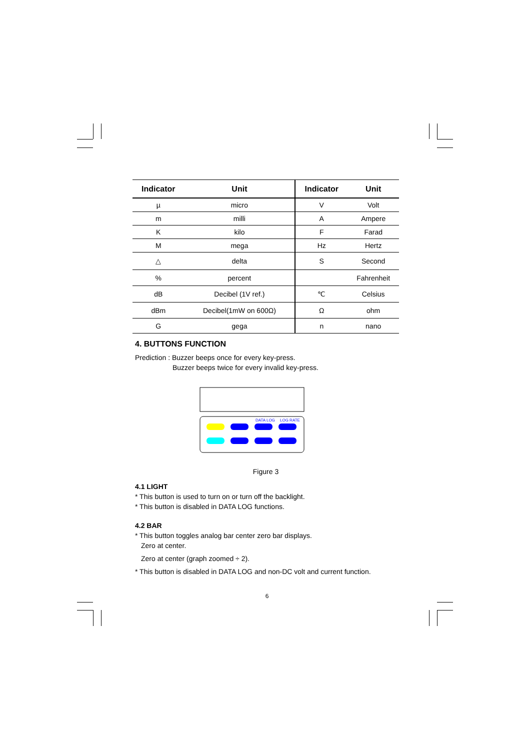| Indicator | Unit | Indicator | Unit |
| --- | --- | --- | --- |
| µ | micro | V | Volt |
| m | milli | A | Ampere |
| K | kilo | F | Farad |
| M | mega | Hz | Hertz |
| △ | delta | S | Second |
| % | percent | | Fahrenheit |
| dB | Decibel (1V ref.) | ℃ | Celsius |
| dBm | Decibel(1mW on 600Ω) | Ω | ohm |
| G | gega | n | nano |
4. BUTTONS FUNCTION
Prediction : Buzzer beeps once for every key-press.
Buzzer beeps twice for every invalid key-press.
DATA LOG
LOG RATE
Figure 3
4.1 LIGHT
* This button is used to turn on or turn off the backlight.
* This button is disabled in DATA LOG functions.
4.2 BAR
* This button toggles analog bar center zero bar displays.
Zero at center.
Zero at center (graph zoomed ÷ 2).
* This button is disabled in DATA LOG and non-DC volt and current function.
6